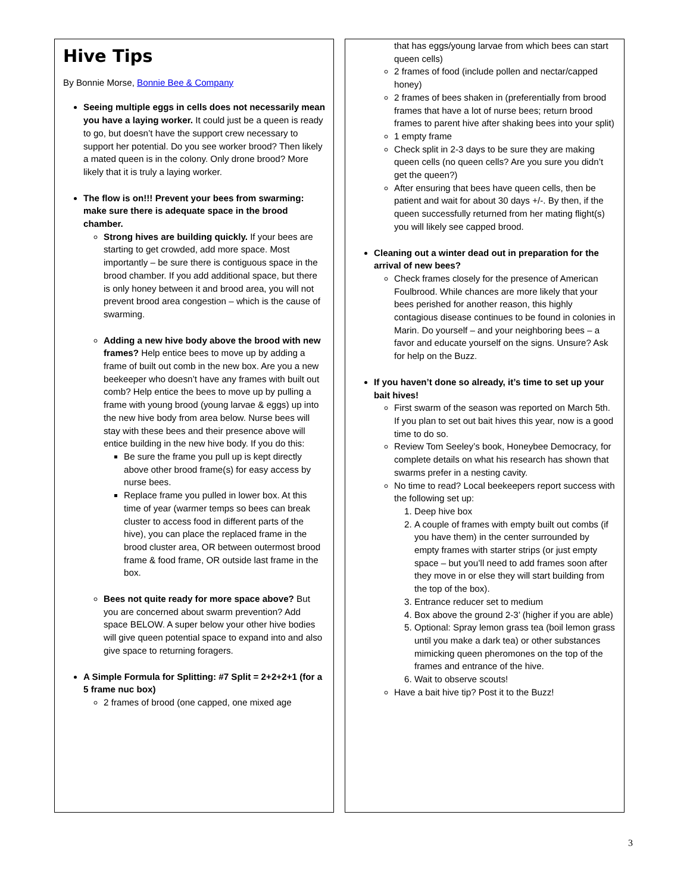Hive Tips
By Bonnie Morse, Bonnie Bee & Company
Seeing multiple eggs in cells does not necessarily mean you have a laying worker. It could just be a queen is ready to go, but doesn’t have the support crew necessary to support her potential. Do you see worker brood? Then likely a mated queen is in the colony. Only drone brood? More likely that it is truly a laying worker.
The flow is on!!! Prevent your bees from swarming: make sure there is adequate space in the brood chamber.
Strong hives are building quickly. If your bees are starting to get crowded, add more space. Most importantly – be sure there is contiguous space in the brood chamber. If you add additional space, but there is only honey between it and brood area, you will not prevent brood area congestion – which is the cause of swarming.
Adding a new hive body above the brood with new frames? Help entice bees to move up by adding a frame of built out comb in the new box. Are you a new beekeeper who doesn’t have any frames with built out comb? Help entice the bees to move up by pulling a frame with young brood (young larvae & eggs) up into the new hive body from area below. Nurse bees will stay with these bees and their presence above will entice building in the new hive body. If you do this:
Be sure the frame you pull up is kept directly above other brood frame(s) for easy access by nurse bees.
Replace frame you pulled in lower box. At this time of year (warmer temps so bees can break cluster to access food in different parts of the hive), you can place the replaced frame in the brood cluster area, OR between outermost brood frame & food frame, OR outside last frame in the box.
Bees not quite ready for more space above? But you are concerned about swarm prevention? Add space BELOW. A super below your other hive bodies will give queen potential space to expand into and also give space to returning foragers.
A Simple Formula for Splitting: #7 Split = 2+2+2+1 (for a 5 frame nuc box)
2 frames of brood (one capped, one mixed age
that has eggs/young larvae from which bees can start queen cells)
2 frames of food (include pollen and nectar/capped honey)
2 frames of bees shaken in (preferentially from brood frames that have a lot of nurse bees; return brood frames to parent hive after shaking bees into your split)
1 empty frame
Check split in 2-3 days to be sure they are making queen cells (no queen cells? Are you sure you didn’t get the queen?)
After ensuring that bees have queen cells, then be patient and wait for about 30 days +/-. By then, if the queen successfully returned from her mating flight(s) you will likely see capped brood.
Cleaning out a winter dead out in preparation for the arrival of new bees?
Check frames closely for the presence of American Foulbrood. While chances are more likely that your bees perished for another reason, this highly contagious disease continues to be found in colonies in Marin. Do yourself – and your neighboring bees – a favor and educate yourself on the signs. Unsure? Ask for help on the Buzz.
If you haven’t done so already, it’s time to set up your bait hives!
First swarm of the season was reported on March 5th. If you plan to set out bait hives this year, now is a good time to do so.
Review Tom Seeley’s book, Honeybee Democracy, for complete details on what his research has shown that swarms prefer in a nesting cavity.
No time to read? Local beekeepers report success with the following set up:
1. Deep hive box
2. A couple of frames with empty built out combs (if you have them) in the center surrounded by empty frames with starter strips (or just empty space – but you’ll need to add frames soon after they move in or else they will start building from the top of the box).
3. Entrance reducer set to medium
4. Box above the ground 2-3’ (higher if you are able)
5. Optional: Spray lemon grass tea (boil lemon grass until you make a dark tea) or other substances mimicking queen pheromones on the top of the frames and entrance of the hive.
6. Wait to observe scouts!
Have a bait hive tip? Post it to the Buzz!
3